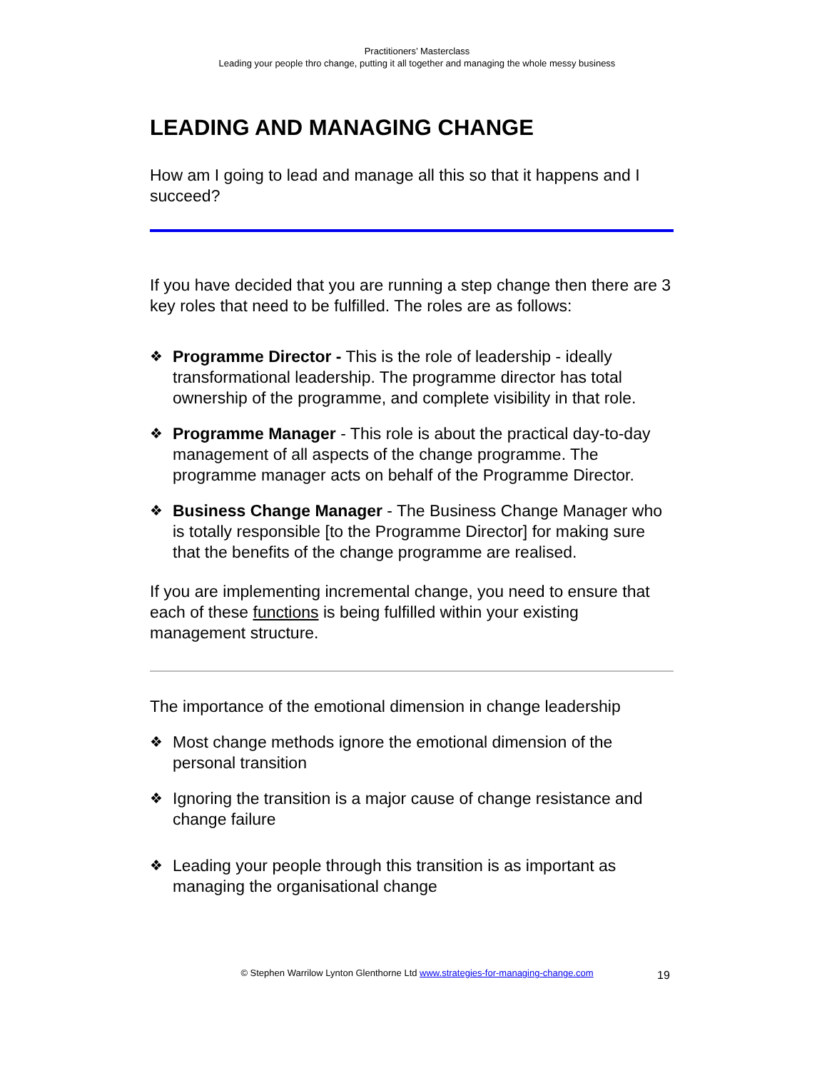Practitioners’ Masterclass
Leading your people thro change, putting it all together and managing the whole messy business
LEADING AND MANAGING CHANGE
How am I going to lead and manage all this so that it happens and I succeed?
If you have decided that you are running a step change then there are 3 key roles that need to be fulfilled. The roles are as follows:
❖ Programme Director - This is the role of leadership - ideally transformational leadership. The programme director has total ownership of the programme, and complete visibility in that role.
❖ Programme Manager - This role is about the practical day-to-day management of all aspects of the change programme. The programme manager acts on behalf of the Programme Director.
❖ Business Change Manager - The Business Change Manager who is totally responsible [to the Programme Director] for making sure that the benefits of the change programme are realised.
If you are implementing incremental change, you need to ensure that each of these functions is being fulfilled within your existing management structure.
The importance of the emotional dimension in change leadership
❖ Most change methods ignore the emotional dimension of the personal transition
❖ Ignoring the transition is a major cause of change resistance and change failure
❖ Leading your people through this transition is as important as managing the organisational change
© Stephen Warrilow Lynton Glenthorne Ltd www.strategies-for-managing-change.com
19